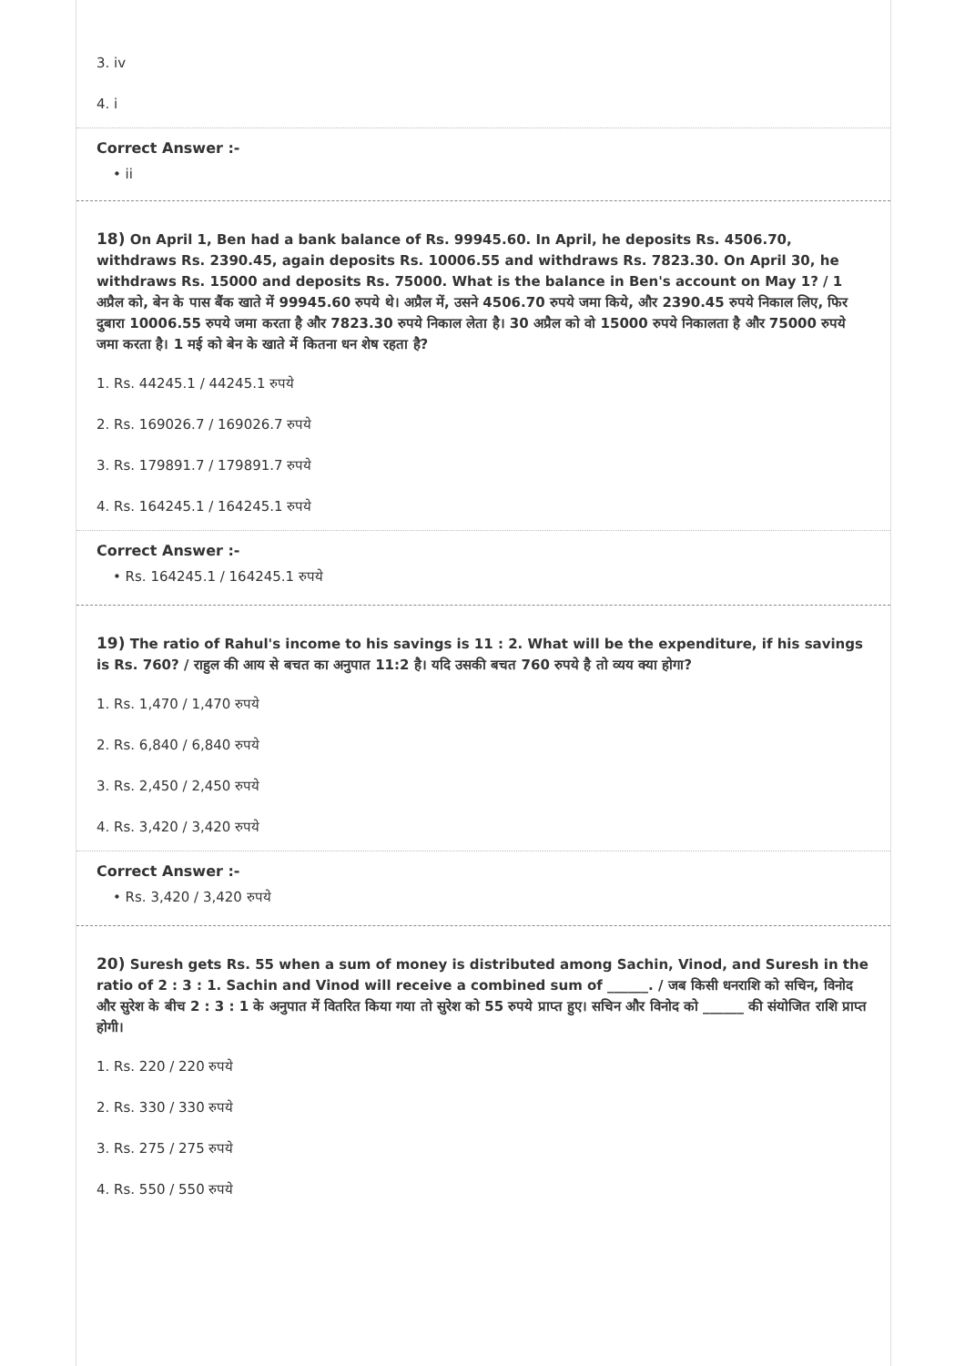3. iv
4. i
Correct Answer :-
• ii
18) On April 1, Ben had a bank balance of Rs. 99945.60. In April, he deposits Rs. 4506.70, withdraws Rs. 2390.45, again deposits Rs. 10006.55 and withdraws Rs. 7823.30. On April 30, he withdraws Rs. 15000 and deposits Rs. 75000. What is the balance in Ben's account on May 1? / 1 अप्रैल को, बेन के पास बैंक खाते में 99945.60 रुपये थे। अप्रैल में, उसने 4506.70 रुपये जमा किये, और 2390.45 रुपये निकाल लिए, फिर दुबारा 10006.55 रुपये जमा करता है और 7823.30 रुपये निकाल लेता है। 30 अप्रैल को वो 15000 रुपये निकालता है और 75000 रुपये जमा करता है। 1 मई को बेन के खाते में कितना धन शेष रहता है?
1. Rs. 44245.1 / 44245.1 रुपये
2. Rs. 169026.7 / 169026.7 रुपये
3. Rs. 179891.7 / 179891.7 रुपये
4. Rs. 164245.1 / 164245.1 रुपये
Correct Answer :-
• Rs. 164245.1 / 164245.1 रुपये
19) The ratio of Rahul's income to his savings is 11 : 2. What will be the expenditure, if his savings is Rs. 760? / राहुल की आय से बचत का अनुपात 11:2 है। यदि उसकी बचत 760 रुपये है तो व्यय क्या होगा?
1. Rs. 1,470 / 1,470 रुपये
2. Rs. 6,840 / 6,840 रुपये
3. Rs. 2,450 / 2,450 रुपये
4. Rs. 3,420 / 3,420 रुपये
Correct Answer :-
• Rs. 3,420 / 3,420 रुपये
20) Suresh gets Rs. 55 when a sum of money is distributed among Sachin, Vinod, and Suresh in the ratio of 2 : 3 : 1. Sachin and Vinod will receive a combined sum of ______. / जब किसी धनराशि को सचिन, विनोद और सुरेश के बीच 2 : 3 : 1 के अनुपात में वितरित किया गया तो सुरेश को 55 रुपये प्राप्त हुए। सचिन और विनोद को ______ की संयोजित राशि प्राप्त होगी।
1. Rs. 220 / 220 रुपये
2. Rs. 330 / 330 रुपये
3. Rs. 275 / 275 रुपये
4. Rs. 550 / 550 रुपये